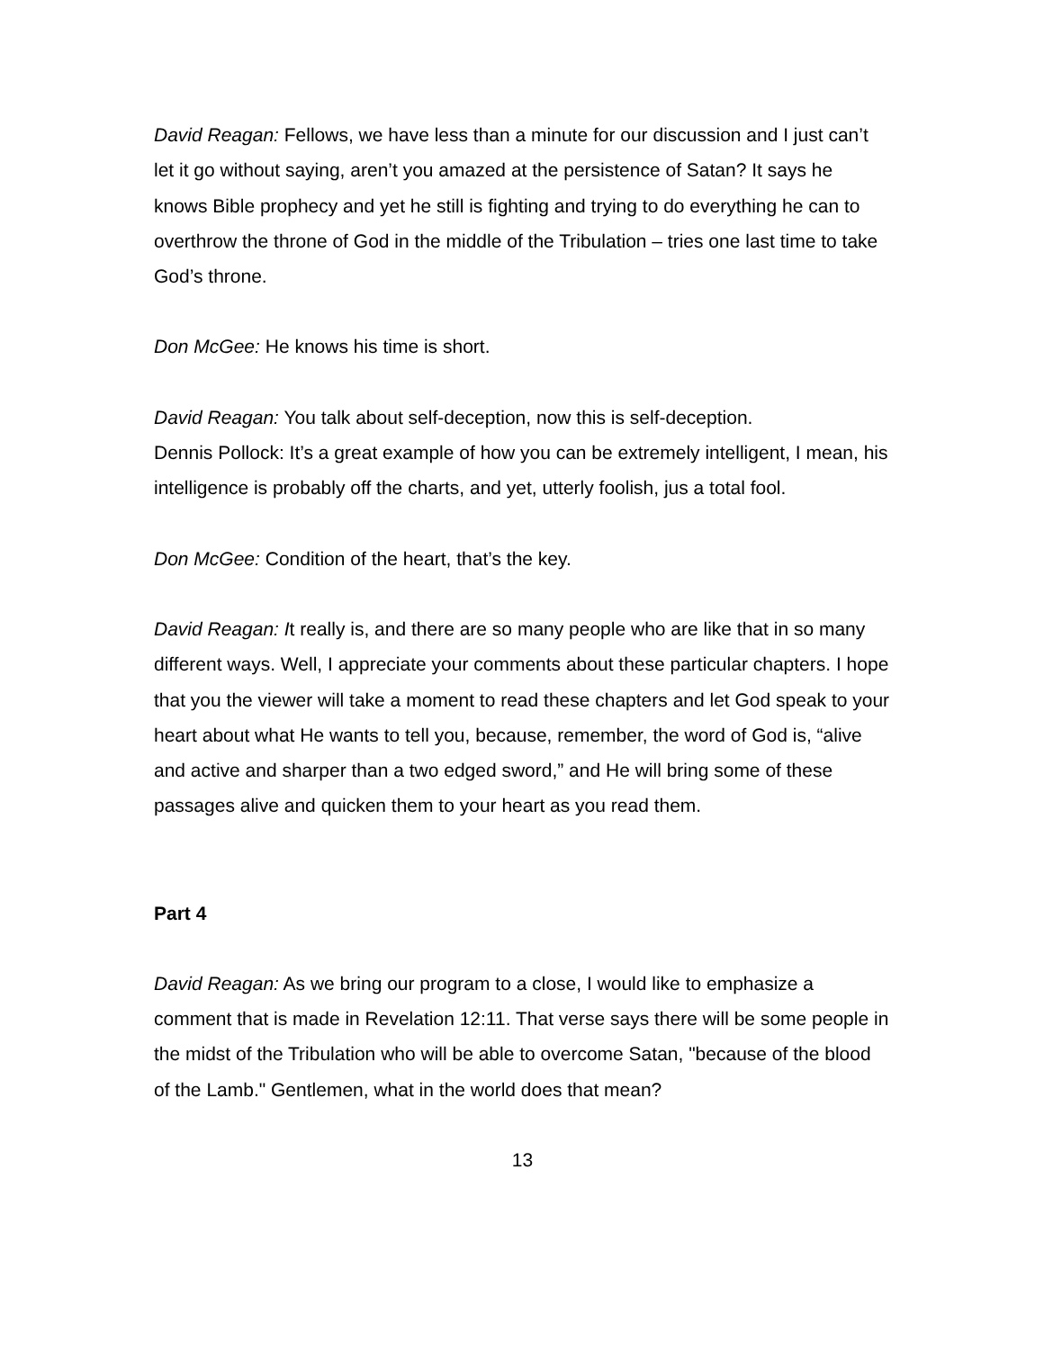David Reagan: Fellows, we have less than a minute for our discussion and I just can’t let it go without saying, aren’t you amazed at the persistence of Satan? It says he knows Bible prophecy and yet he still is fighting and trying to do everything he can to overthrow the throne of God in the middle of the Tribulation – tries one last time to take God’s throne.
Don McGee: He knows his time is short.
David Reagan: You talk about self-deception, now this is self-deception.
Dennis Pollock: It’s a great example of how you can be extremely intelligent, I mean, his intelligence is probably off the charts, and yet, utterly foolish, jus a total fool.
Don McGee: Condition of the heart, that’s the key.
David Reagan: It really is, and there are so many people who are like that in so many different ways. Well, I appreciate your comments about these particular chapters. I hope that you the viewer will take a moment to read these chapters and let God speak to your heart about what He wants to tell you, because, remember, the word of God is, “alive and active and sharper than a two edged sword,” and He will bring some of these passages alive and quicken them to your heart as you read them.
Part 4
David Reagan: As we bring our program to a close, I would like to emphasize a comment that is made in Revelation 12:11. That verse says there will be some people in the midst of the Tribulation who will be able to overcome Satan, "because of the blood of the Lamb." Gentlemen, what in the world does that mean?
13